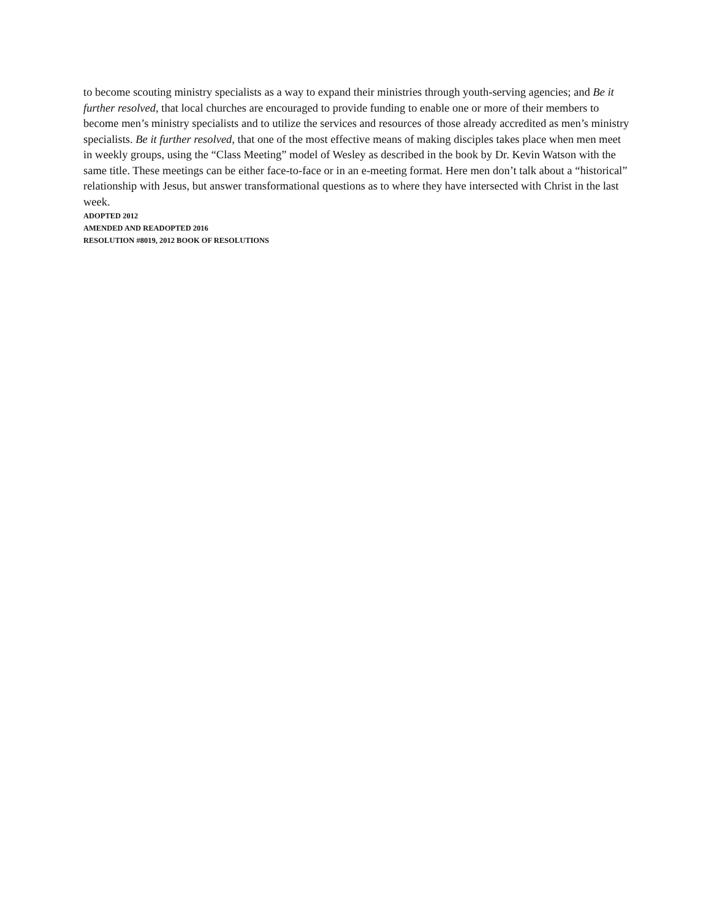to become scouting ministry specialists as a way to expand their ministries through youth-serving agencies; and Be it further resolved, that local churches are encouraged to provide funding to enable one or more of their members to become men’s ministry specialists and to utilize the services and resources of those already accredited as men’s ministry specialists. Be it further resolved, that one of the most effective means of making disciples takes place when men meet in weekly groups, using the “Class Meeting” model of Wesley as described in the book by Dr. Kevin Watson with the same title. These meetings can be either face-to-face or in an e-meeting format. Here men don’t talk about a “historical” relationship with Jesus, but answer transformational questions as to where they have intersected with Christ in the last week.
ADOPTED 2012
AMENDED AND READOPTED 2016
RESOLUTION #8019, 2012 BOOK OF RESOLUTIONS